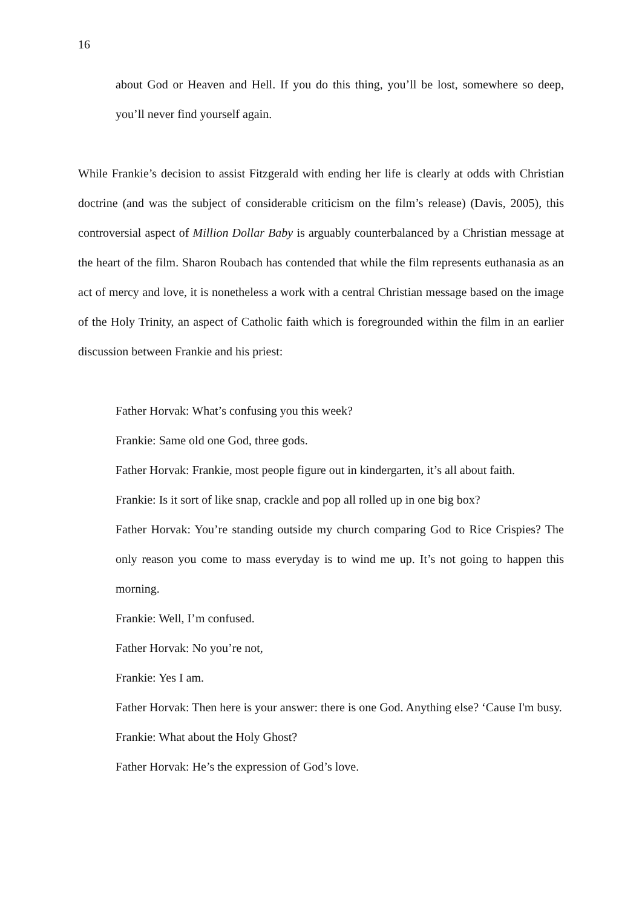16
about God or Heaven and Hell. If you do this thing, you’ll be lost, somewhere so deep, you’ll never find yourself again.
While Frankie’s decision to assist Fitzgerald with ending her life is clearly at odds with Christian doctrine (and was the subject of considerable criticism on the film’s release) (Davis, 2005), this controversial aspect of Million Dollar Baby is arguably counterbalanced by a Christian message at the heart of the film. Sharon Roubach has contended that while the film represents euthanasia as an act of mercy and love, it is nonetheless a work with a central Christian message based on the image of the Holy Trinity, an aspect of Catholic faith which is foregrounded within the film in an earlier discussion between Frankie and his priest:
Father Horvak: What’s confusing you this week?
Frankie: Same old one God, three gods.
Father Horvak: Frankie, most people figure out in kindergarten, it’s all about faith.
Frankie: Is it sort of like snap, crackle and pop all rolled up in one big box?
Father Horvak: You’re standing outside my church comparing God to Rice Crispies? The only reason you come to mass everyday is to wind me up. It’s not going to happen this morning.
Frankie: Well, I’m confused.
Father Horvak: No you’re not,
Frankie: Yes I am.
Father Horvak: Then here is your answer: there is one God. Anything else? ‘Cause I'm busy.
Frankie: What about the Holy Ghost?
Father Horvak: He’s the expression of God’s love.